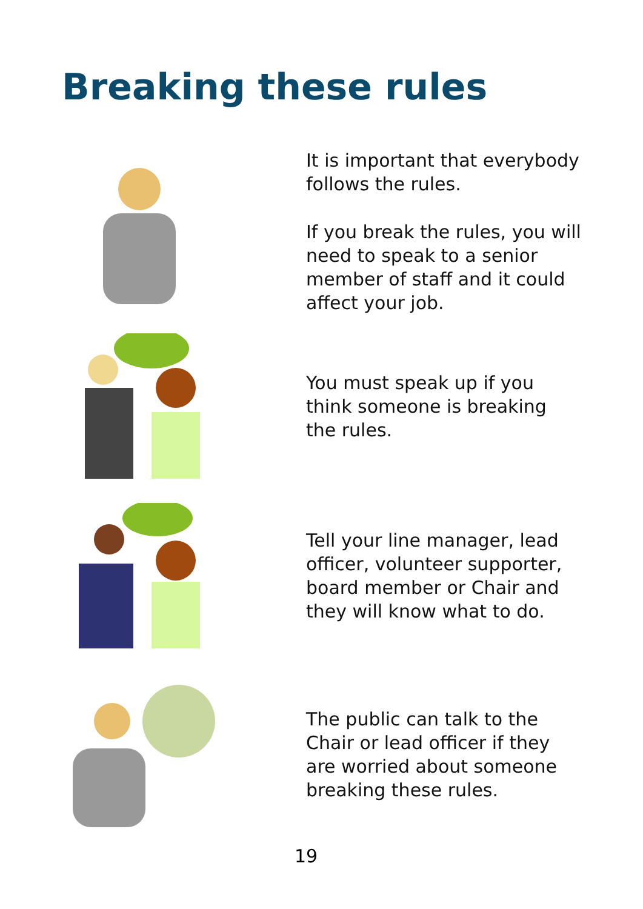Breaking these rules
It is important that everybody follows the rules.
If you break the rules, you will need to speak to a senior member of staff and it could affect your job.
You must speak up if you think someone is breaking the rules.
Tell your line manager, lead officer, volunteer supporter, board member or Chair and they will know what to do.
The public can talk to the Chair or lead officer if they are worried about someone breaking these rules.
19